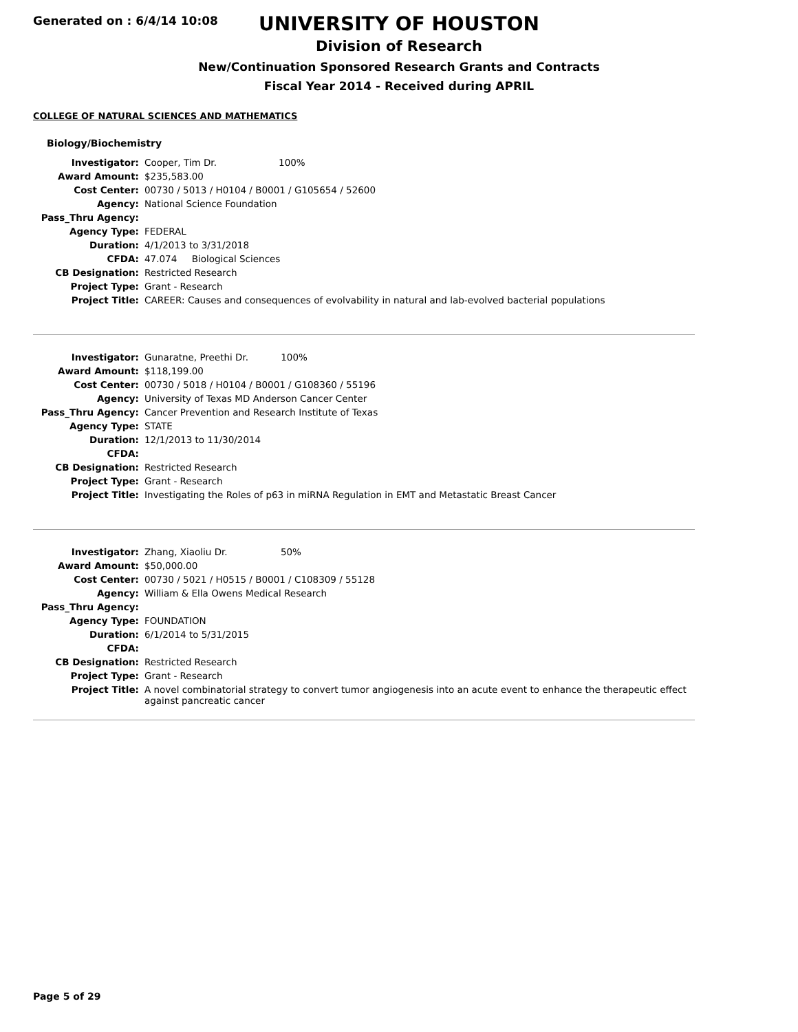Generated on : 6/4/14 10:08
UNIVERSITY OF HOUSTON
Division of Research
New/Continuation Sponsored Research Grants and Contracts
Fiscal Year 2014 - Received during APRIL
COLLEGE OF NATURAL SCIENCES AND MATHEMATICS
Biology/Biochemistry
| Investigator: | Cooper, Tim Dr. 100% |
| Award Amount: | $235,583.00 |
| Cost Center: | 00730 / 5013 / H0104 / B0001 / G105654 / 52600 |
| Agency: | National Science Foundation |
| Pass_Thru Agency: | |
| Agency Type: | FEDERAL |
| Duration: | 4/1/2013 to 3/31/2018 |
| CFDA: | 47.074 Biological Sciences |
| CB Designation: | Restricted Research |
| Project Type: | Grant - Research |
| Project Title: | CAREER: Causes and consequences of evolvability in natural and lab-evolved bacterial populations |
| Investigator: | Gunaratne, Preethi Dr. 100% |
| Award Amount: | $118,199.00 |
| Cost Center: | 00730 / 5018 / H0104 / B0001 / G108360 / 55196 |
| Agency: | University of Texas MD Anderson Cancer Center |
| Pass_Thru Agency: | Cancer Prevention and Research Institute of Texas |
| Agency Type: | STATE |
| Duration: | 12/1/2013 to 11/30/2014 |
| CFDA: | |
| CB Designation: | Restricted Research |
| Project Type: | Grant - Research |
| Project Title: | Investigating the Roles of p63 in miRNA Regulation in EMT and Metastatic Breast Cancer |
| Investigator: | Zhang, Xiaoliu Dr. 50% |
| Award Amount: | $50,000.00 |
| Cost Center: | 00730 / 5021 / H0515 / B0001 / C108309 / 55128 |
| Agency: | William & Ella Owens Medical Research |
| Pass_Thru Agency: | |
| Agency Type: | FOUNDATION |
| Duration: | 6/1/2014 to 5/31/2015 |
| CFDA: | |
| CB Designation: | Restricted Research |
| Project Type: | Grant - Research |
| Project Title: | A novel combinatorial strategy to convert tumor angiogenesis into an acute event to enhance the therapeutic effect against pancreatic cancer |
Page 5 of 29